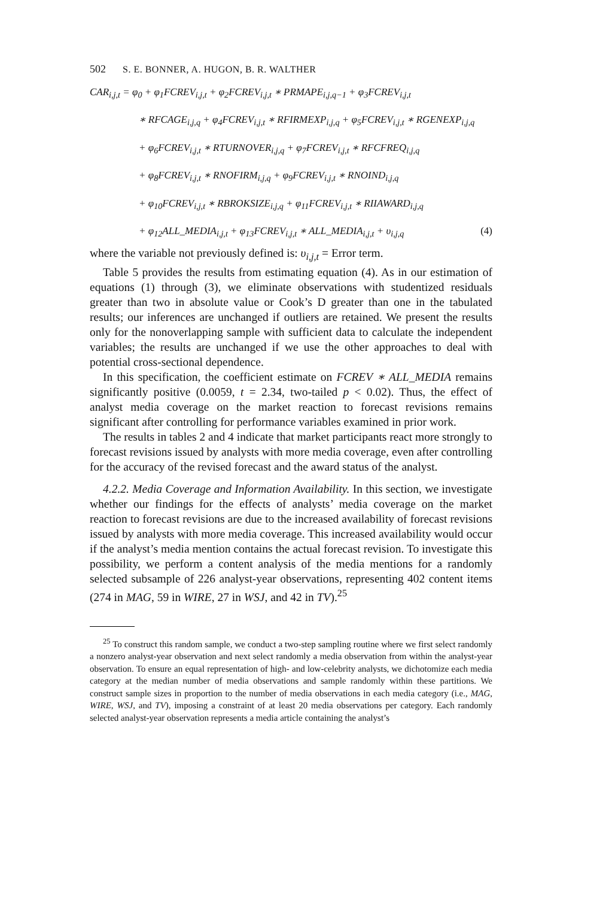502 S. E. BONNER, A. HUGON, B. R. WALTHER
CAR<sub>i,j,t</sub> = φ<sub>0</sub> + φ<sub>1</sub>FCREV<sub>i,j,t</sub> + φ<sub>2</sub>FCREV<sub>i,j,t</sub> ∗ PRMAPE<sub>i,j,q−1</sub> + φ<sub>3</sub>FCREV<sub>i,j,t</sub>
∗ RFCAGE<sub>i,j,q</sub> + φ<sub>4</sub>FCREV<sub>i,j,t</sub> ∗ RFIRMEXP<sub>i,j,q</sub> + φ<sub>5</sub>FCREV<sub>i,j,t</sub> ∗ RGENEXP<sub>i,j,q</sub>
+ φ<sub>6</sub>FCREV<sub>i,j,t</sub> ∗ RTURNOVER<sub>i,j,q</sub> + φ<sub>7</sub>FCREV<sub>i,j,t</sub> ∗ RFCFREQ<sub>i,j,q</sub>
+ φ<sub>8</sub>FCREV<sub>i,j,t</sub> ∗ RNOFIRM<sub>i,j,q</sub> + φ<sub>9</sub>FCREV<sub>i,j,t</sub> ∗ RNOIND<sub>i,j,q</sub>
+ φ<sub>10</sub>FCREV<sub>i,j,t</sub> ∗ RBROKSIZE<sub>i,j,q</sub> + φ<sub>11</sub>FCREV<sub>i,j,t</sub> ∗ RIIAWARD<sub>i,j,q</sub>
+ φ<sub>12</sub>ALL_MEDIA<sub>i,j,t</sub> + φ<sub>13</sub>FCREV<sub>i,j,t</sub> ∗ ALL_MEDIA<sub>i,j,t</sub> + υ<sub>i,j,q</sub> (4)
where the variable not previously defined is: υ<sub>i,j,t</sub> = Error term.
Table 5 provides the results from estimating equation (4). As in our estimation of equations (1) through (3), we eliminate observations with studentized residuals greater than two in absolute value or Cook’s D greater than one in the tabulated results; our inferences are unchanged if outliers are retained. We present the results only for the nonoverlapping sample with sufficient data to calculate the independent variables; the results are unchanged if we use the other approaches to deal with potential cross-sectional dependence.
In this specification, the coefficient estimate on FCREV ∗ ALL_MEDIA remains significantly positive (0.0059, t = 2.34, two-tailed p < 0.02). Thus, the effect of analyst media coverage on the market reaction to forecast revisions remains significant after controlling for performance variables examined in prior work.
The results in tables 2 and 4 indicate that market participants react more strongly to forecast revisions issued by analysts with more media coverage, even after controlling for the accuracy of the revised forecast and the award status of the analyst.
4.2.2. Media Coverage and Information Availability. In this section, we investigate whether our findings for the effects of analysts’ media coverage on the market reaction to forecast revisions are due to the increased availability of forecast revisions issued by analysts with more media coverage. This increased availability would occur if the analyst’s media mention contains the actual forecast revision. To investigate this possibility, we perform a content analysis of the media mentions for a randomly selected subsample of 226 analyst-year observations, representing 402 content items (274 in MAG, 59 in WIRE, 27 in WSJ, and 42 in TV).<sup>25</sup>
<sup>25</sup> To construct this random sample, we conduct a two-step sampling routine where we first select randomly a nonzero analyst-year observation and next select randomly a media observation from within the analyst-year observation. To ensure an equal representation of high- and low-celebrity analysts, we dichotomize each media category at the median number of media observations and sample randomly within these partitions. We construct sample sizes in proportion to the number of media observations in each media category (i.e., MAG, WIRE, WSJ, and TV), imposing a constraint of at least 20 media observations per category. Each randomly selected analyst-year observation represents a media article containing the analyst’s